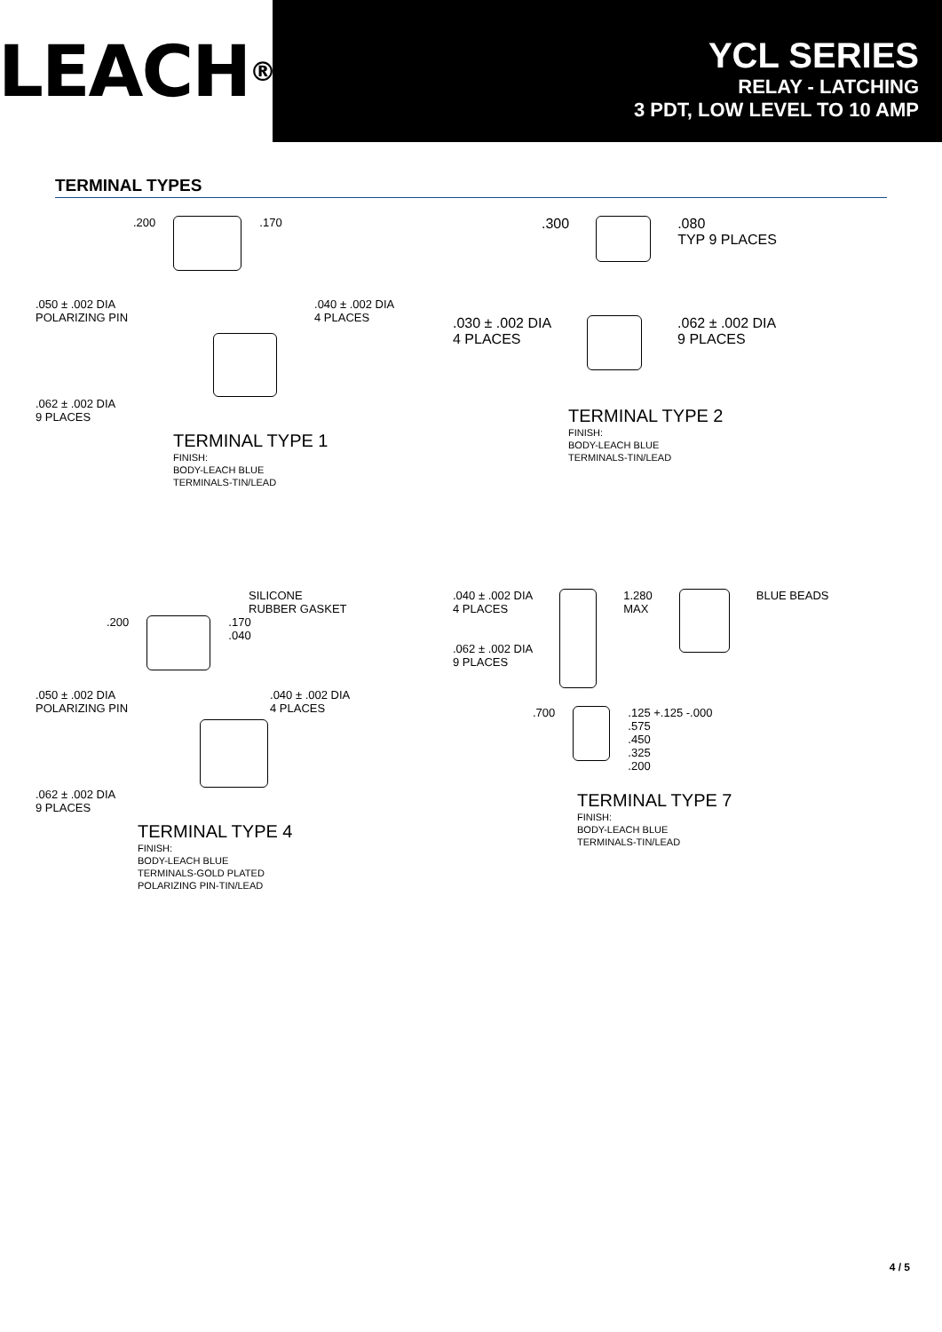LEACH<sup>®</sup>
YCL SERIES
RELAY - LATCHING
3 PDT, LOW LEVEL TO 10 AMP
TERMINAL TYPES
.200 .170
.050 ± .002 DIA
POLARIZING PIN.040 ± .002 DIA
4 PLACES
.062 ± .002 DIA
9 PLACES
TERMINAL TYPE 1
FINISH:
BODY-LEACH BLUE
TERMINALS-TIN/LEAD
.300 .080
TYP 9 PLACES
.030 ± .002 DIA
4 PLACES
.062 ± .002 DIA
9 PLACES
TERMINAL TYPE 2
FINISH:
BODY-LEACH BLUE
TERMINALS-TIN/LEAD
SILICONE
RUBBER GASKET
.200 .170
.040
.050 ± .002 DIA
POLARIZING PIN.040 ± .002 DIA
4 PLACES
.062 ± .002 DIA
9 PLACES
TERMINAL TYPE 4
FINISH:
BODY-LEACH BLUE
TERMINALS-GOLD PLATED
POLARIZING PIN-TIN/LEAD
.040 ± .002 DIA
4 PLACES
.062 ± .002 DIA
9 PLACES
1.280
MAX
BLUE BEADS
.700 .125 +.125 -.000
.575
.450
.325
.200
TERMINAL TYPE 7
FINISH:
BODY-LEACH BLUE
TERMINALS-TIN/LEAD
4 / 5